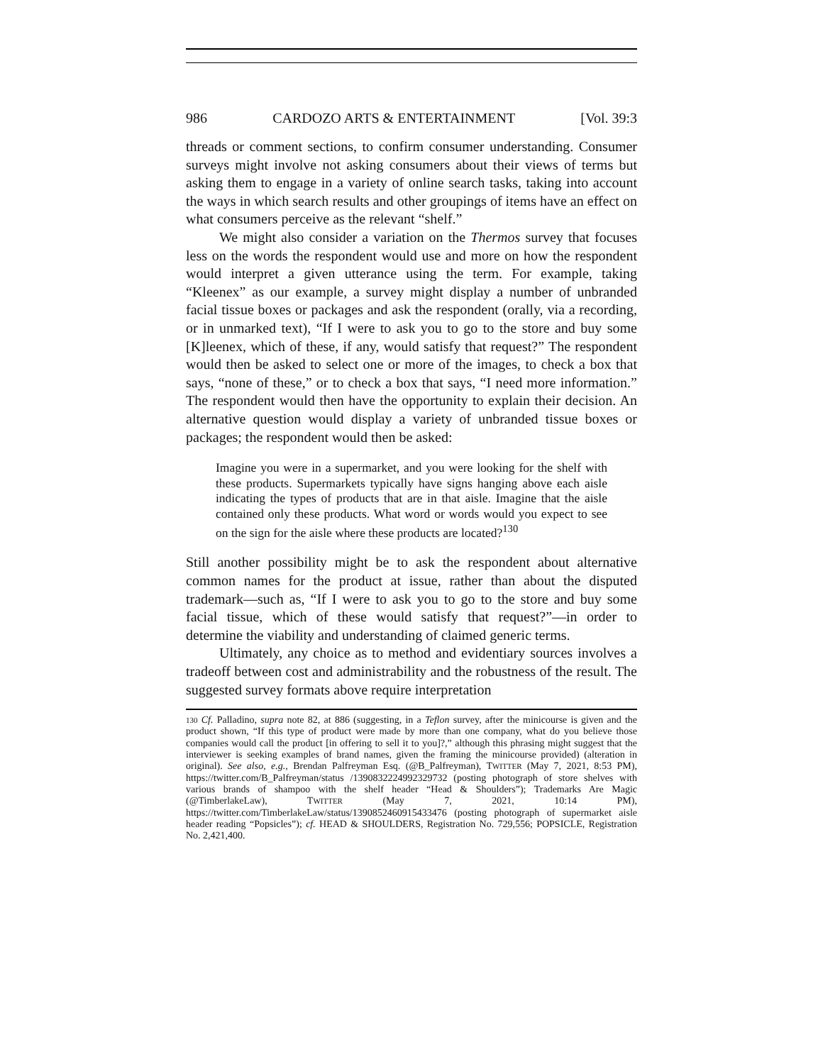986 CARDOZO ARTS & ENTERTAINMENT [Vol. 39:3
threads or comment sections, to confirm consumer understanding. Consumer surveys might involve not asking consumers about their views of terms but asking them to engage in a variety of online search tasks, taking into account the ways in which search results and other groupings of items have an effect on what consumers perceive as the relevant “shelf.”
We might also consider a variation on the Thermos survey that focuses less on the words the respondent would use and more on how the respondent would interpret a given utterance using the term. For example, taking “Kleenex” as our example, a survey might display a number of unbranded facial tissue boxes or packages and ask the respondent (orally, via a recording, or in unmarked text), “If I were to ask you to go to the store and buy some [K]leenex, which of these, if any, would satisfy that request?” The respondent would then be asked to select one or more of the images, to check a box that says, “none of these,” or to check a box that says, “I need more information.” The respondent would then have the opportunity to explain their decision. An alternative question would display a variety of unbranded tissue boxes or packages; the respondent would then be asked:
Imagine you were in a supermarket, and you were looking for the shelf with these products. Supermarkets typically have signs hanging above each aisle indicating the types of products that are in that aisle. Imagine that the aisle contained only these products. What word or words would you expect to see on the sign for the aisle where these products are located?<sup>130</sup>
Still another possibility might be to ask the respondent about alternative common names for the product at issue, rather than about the disputed trademark—such as, “If I were to ask you to go to the store and buy some facial tissue, which of these would satisfy that request?”—in order to determine the viability and understanding of claimed generic terms.
Ultimately, any choice as to method and evidentiary sources involves a tradeoff between cost and administrability and the robustness of the result. The suggested survey formats above require interpretation
130 Cf. Palladino, supra note 82, at 886 (suggesting, in a Teflon survey, after the minicourse is given and the product shown, “If this type of product were made by more than one company, what do you believe those companies would call the product [in offering to sell it to you]?,” although this phrasing might suggest that the interviewer is seeking examples of brand names, given the framing the minicourse provided) (alteration in original). See also, e.g., Brendan Palfreyman Esq. (@B_Palfreyman), TWITTER (May 7, 2021, 8:53 PM), https://twitter.com/B_Palfreyman/status /1390832224992329732 (posting photograph of store shelves with various brands of shampoo with the shelf header “Head & Shoulders”); Trademarks Are Magic (@TimberlakeLaw), TWITTER (May 7, 2021, 10:14 PM), https://twitter.com/TimberlakeLaw/status/1390852460915433476 (posting photograph of supermarket aisle header reading “Popsicles”); cf. HEAD & SHOULDERS, Registration No. 729,556; POPSICLE, Registration No. 2,421,400.